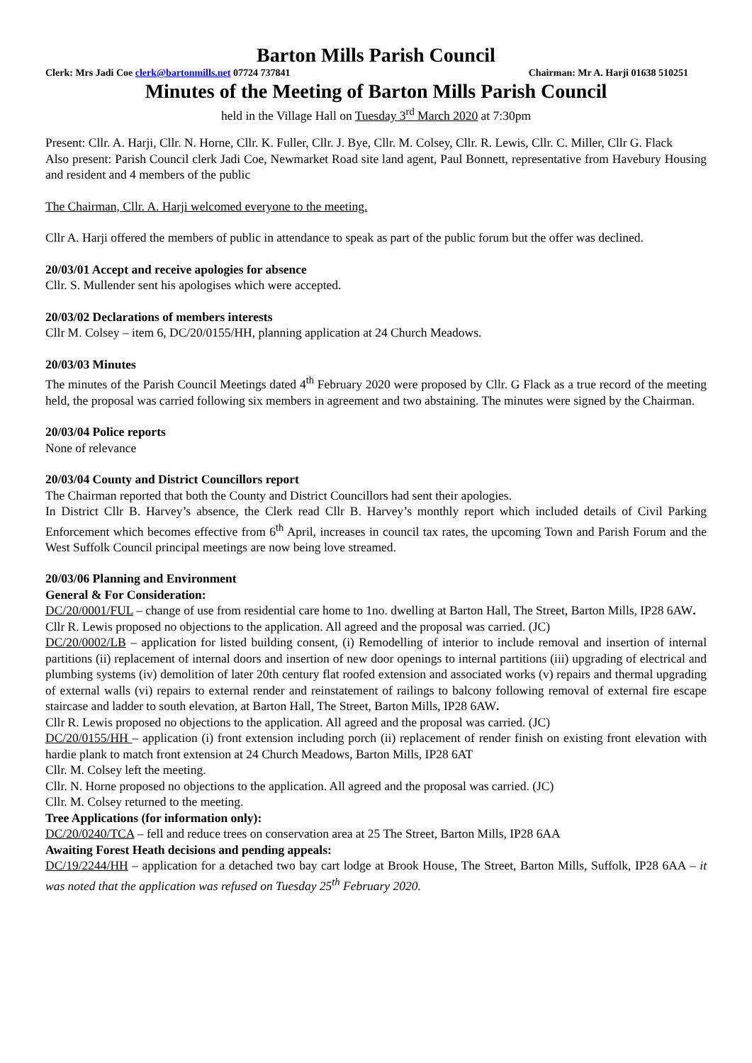Barton Mills Parish Council
Clerk: Mrs Jadi Coe clerk@bartonmills.net 07724 737841 Chairman: Mr A. Harji 01638 510251
Minutes of the Meeting of Barton Mills Parish Council
held in the Village Hall on Tuesday 3<sup>rd</sup> March 2020 at 7:30pm
Present: Cllr. A. Harji, Cllr. N. Horne, Cllr. K. Fuller, Cllr. J. Bye, Cllr. M. Colsey, Cllr. R. Lewis, Cllr. C. Miller, Cllr G. Flack
Also present: Parish Council clerk Jadi Coe, Newmarket Road site land agent, Paul Bonnett, representative from Havebury Housing and resident and 4 members of the public
The Chairman, Cllr. A. Harji welcomed everyone to the meeting.
Cllr A. Harji offered the members of public in attendance to speak as part of the public forum but the offer was declined.
20/03/01 Accept and receive apologies for absence
Cllr. S. Mullender sent his apologises which were accepted.
20/03/02 Declarations of members interests
Cllr M. Colsey – item 6, DC/20/0155/HH, planning application at 24 Church Meadows.
20/03/03 Minutes
The minutes of the Parish Council Meetings dated 4<sup>th</sup> February 2020 were proposed by Cllr. G Flack as a true record of the meeting held, the proposal was carried following six members in agreement and two abstaining. The minutes were signed by the Chairman.
20/03/04 Police reports
None of relevance
20/03/04 County and District Councillors report
The Chairman reported that both the County and District Councillors had sent their apologies.
In District Cllr B. Harvey’s absence, the Clerk read Cllr B. Harvey’s monthly report which included details of Civil Parking Enforcement which becomes effective from 6<sup>th</sup> April, increases in council tax rates, the upcoming Town and Parish Forum and the West Suffolk Council principal meetings are now being love streamed.
20/03/06 Planning and Environment
General & For Consideration:
DC/20/0001/FUL – change of use from residential care home to 1no. dwelling at Barton Hall, The Street, Barton Mills, IP28 6AW.
Cllr R. Lewis proposed no objections to the application. All agreed and the proposal was carried. (JC)
DC/20/0002/LB – application for listed building consent, (i) Remodelling of interior to include removal and insertion of internal partitions (ii) replacement of internal doors and insertion of new door openings to internal partitions (iii) upgrading of electrical and plumbing systems (iv) demolition of later 20th century flat roofed extension and associated works (v) repairs and thermal upgrading of external walls (vi) repairs to external render and reinstatement of railings to balcony following removal of external fire escape staircase and ladder to south elevation, at Barton Hall, The Street, Barton Mills, IP28 6AW.
Cllr R. Lewis proposed no objections to the application. All agreed and the proposal was carried. (JC)
DC/20/0155/HH – application (i) front extension including porch (ii) replacement of render finish on existing front elevation with hardie plank to match front extension at 24 Church Meadows, Barton Mills, IP28 6AT
Cllr. M. Colsey left the meeting.
Cllr. N. Horne proposed no objections to the application. All agreed and the proposal was carried. (JC)
Cllr. M. Colsey returned to the meeting.
Tree Applications (for information only):
DC/20/0240/TCA – fell and reduce trees on conservation area at 25 The Street, Barton Mills, IP28 6AA
Awaiting Forest Heath decisions and pending appeals:
DC/19/2244/HH – application for a detached two bay cart lodge at Brook House, The Street, Barton Mills, Suffolk, IP28 6AA – it was noted that the application was refused on Tuesday 25<sup>th</sup> February 2020.